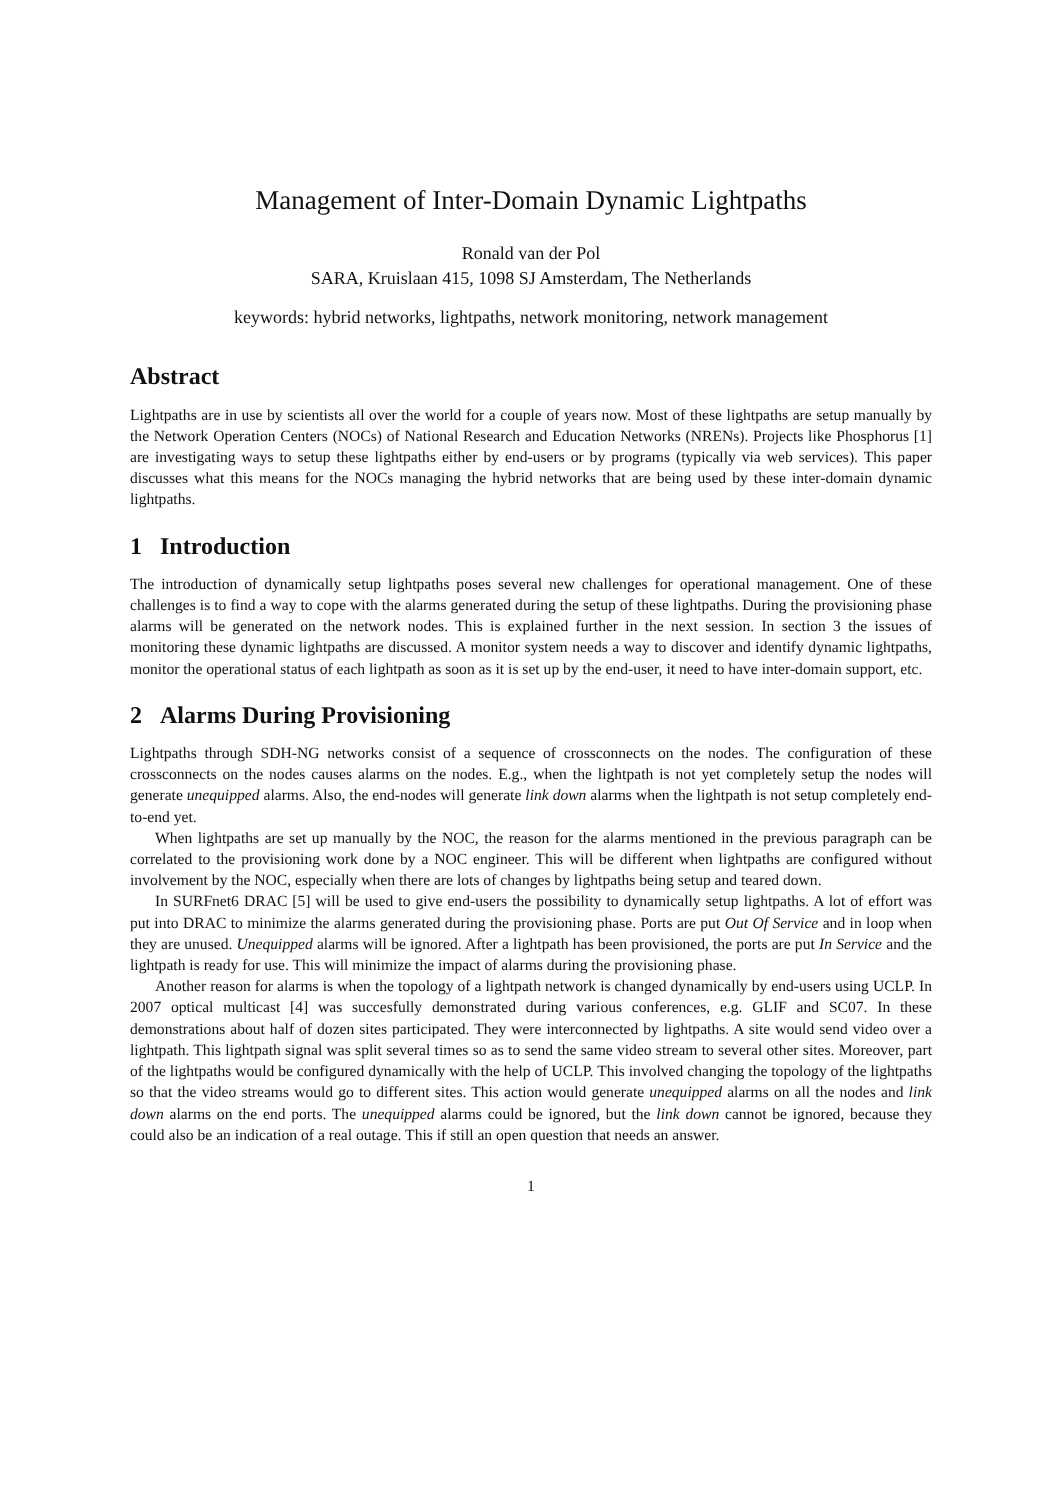Management of Inter-Domain Dynamic Lightpaths
Ronald van der Pol
SARA, Kruislaan 415, 1098 SJ Amsterdam, The Netherlands
keywords: hybrid networks, lightpaths, network monitoring, network management
Abstract
Lightpaths are in use by scientists all over the world for a couple of years now. Most of these lightpaths are setup manually by the Network Operation Centers (NOCs) of National Research and Education Networks (NRENs). Projects like Phosphorus [1] are investigating ways to setup these lightpaths either by end-users or by programs (typically via web services). This paper discusses what this means for the NOCs managing the hybrid networks that are being used by these inter-domain dynamic lightpaths.
1 Introduction
The introduction of dynamically setup lightpaths poses several new challenges for operational management. One of these challenges is to find a way to cope with the alarms generated during the setup of these lightpaths. During the provisioning phase alarms will be generated on the network nodes. This is explained further in the next session. In section 3 the issues of monitoring these dynamic lightpaths are discussed. A monitor system needs a way to discover and identify dynamic lightpaths, monitor the operational status of each lightpath as soon as it is set up by the end-user, it need to have inter-domain support, etc.
2 Alarms During Provisioning
Lightpaths through SDH-NG networks consist of a sequence of crossconnects on the nodes. The configuration of these crossconnects on the nodes causes alarms on the nodes. E.g., when the lightpath is not yet completely setup the nodes will generate unequipped alarms. Also, the end-nodes will generate link down alarms when the lightpath is not setup completely end-to-end yet.
When lightpaths are set up manually by the NOC, the reason for the alarms mentioned in the previous paragraph can be correlated to the provisioning work done by a NOC engineer. This will be different when lightpaths are configured without involvement by the NOC, especially when there are lots of changes by lightpaths being setup and teared down.
In SURFnet6 DRAC [5] will be used to give end-users the possibility to dynamically setup lightpaths. A lot of effort was put into DRAC to minimize the alarms generated during the provisioning phase. Ports are put Out Of Service and in loop when they are unused. Unequipped alarms will be ignored. After a lightpath has been provisioned, the ports are put In Service and the lightpath is ready for use. This will minimize the impact of alarms during the provisioning phase.
Another reason for alarms is when the topology of a lightpath network is changed dynamically by end-users using UCLP. In 2007 optical multicast [4] was succesfully demonstrated during various conferences, e.g. GLIF and SC07. In these demonstrations about half of dozen sites participated. They were interconnected by lightpaths. A site would send video over a lightpath. This lightpath signal was split several times so as to send the same video stream to several other sites. Moreover, part of the lightpaths would be configured dynamically with the help of UCLP. This involved changing the topology of the lightpaths so that the video streams would go to different sites. This action would generate unequipped alarms on all the nodes and link down alarms on the end ports. The unequipped alarms could be ignored, but the link down cannot be ignored, because they could also be an indication of a real outage. This if still an open question that needs an answer.
1